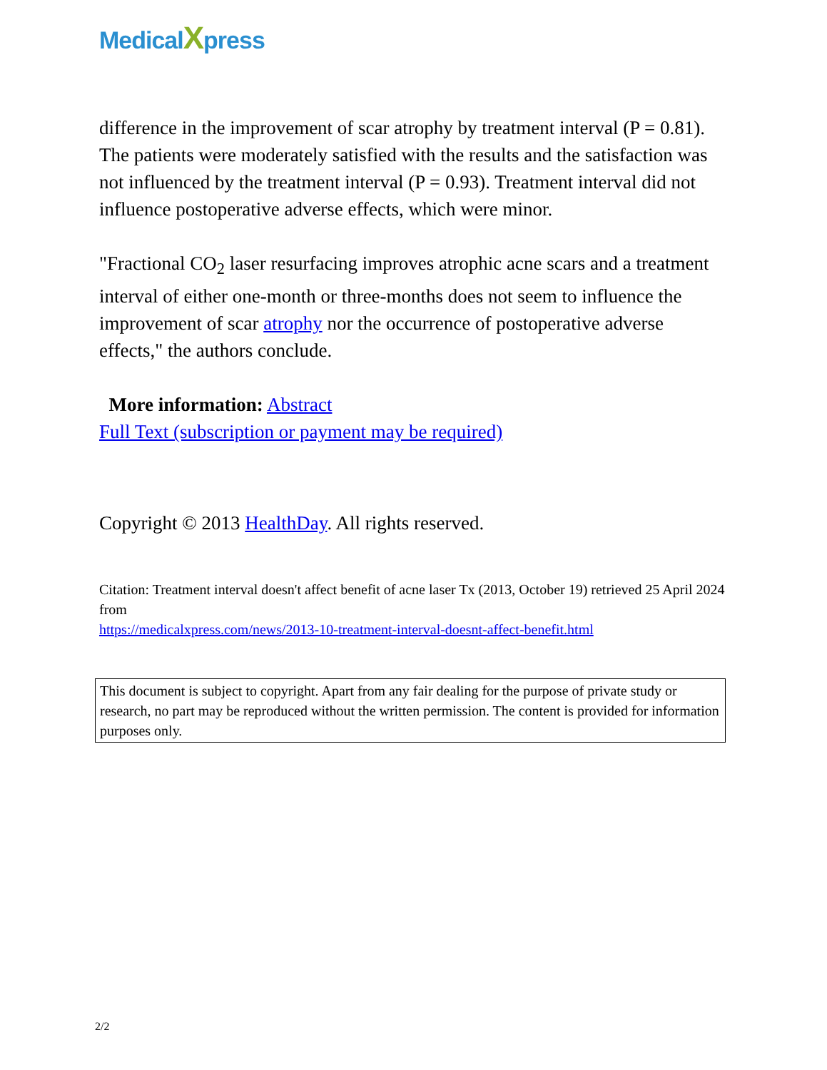MedicalXpress
difference in the improvement of scar atrophy by treatment interval (P = 0.81). The patients were moderately satisfied with the results and the satisfaction was not influenced by the treatment interval (P = 0.93). Treatment interval did not influence postoperative adverse effects, which were minor.
"Fractional CO<sub>2</sub> laser resurfacing improves atrophic acne scars and a treatment interval of either one-month or three-months does not seem to influence the improvement of scar atrophy nor the occurrence of postoperative adverse effects," the authors conclude.
More information: Abstract
Full Text (subscription or payment may be required)
Copyright © 2013 HealthDay. All rights reserved.
Citation: Treatment interval doesn't affect benefit of acne laser Tx (2013, October 19) retrieved 25 April 2024 from
https://medicalxpress.com/news/2013-10-treatment-interval-doesnt-affect-benefit.html
This document is subject to copyright. Apart from any fair dealing for the purpose of private study or research, no part may be reproduced without the written permission. The content is provided for information purposes only.
2/2